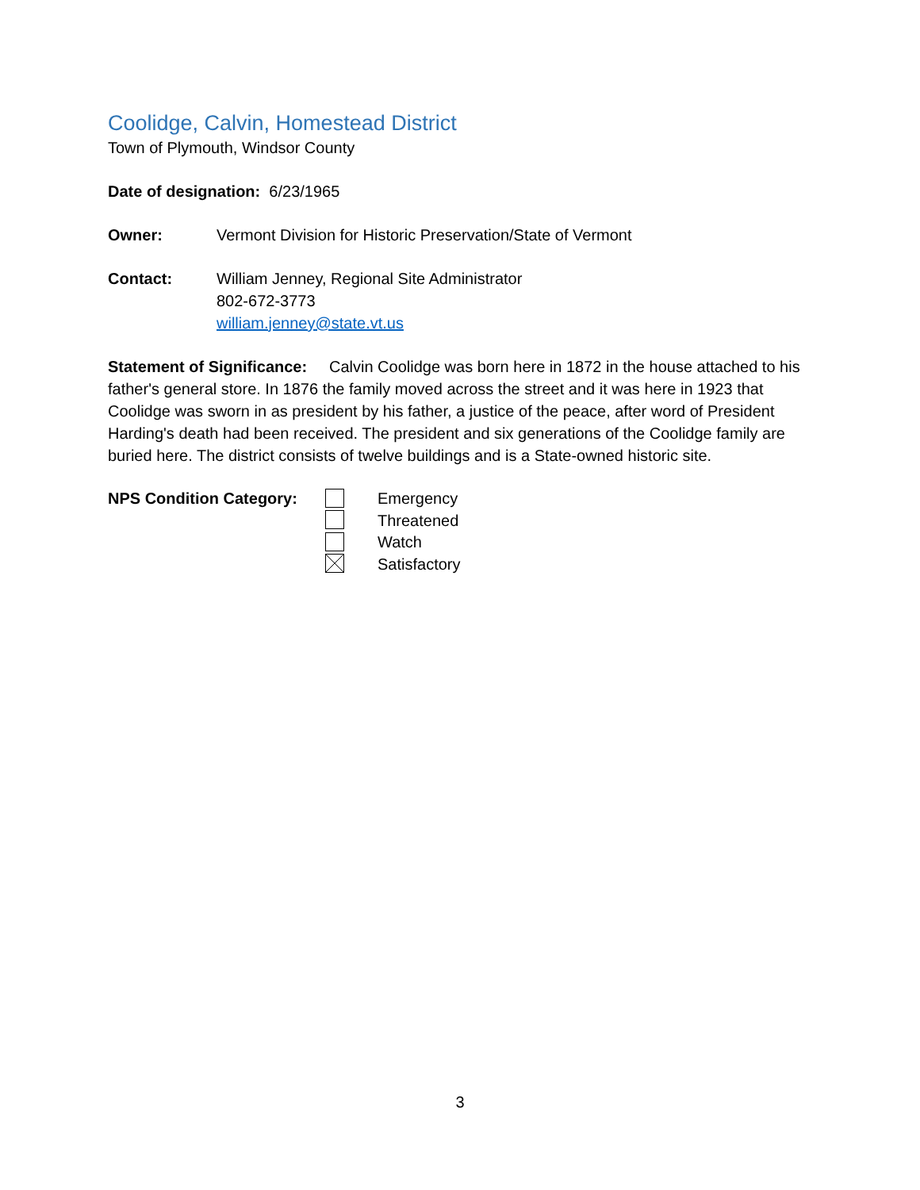Coolidge, Calvin, Homestead District
Town of Plymouth, Windsor County
Date of designation: 6/23/1965
Owner: Vermont Division for Historic Preservation/State of Vermont
Contact: William Jenney, Regional Site Administrator
802-672-3773
william.jenney@state.vt.us
Statement of Significance: Calvin Coolidge was born here in 1872 in the house attached to his father's general store. In 1876 the family moved across the street and it was here in 1923 that Coolidge was sworn in as president by his father, a justice of the peace, after word of President Harding's death had been received. The president and six generations of the Coolidge family are buried here. The district consists of twelve buildings and is a State-owned historic site.
NPS Condition Category:
Emergency
Threatened
Watch
Satisfactory
3